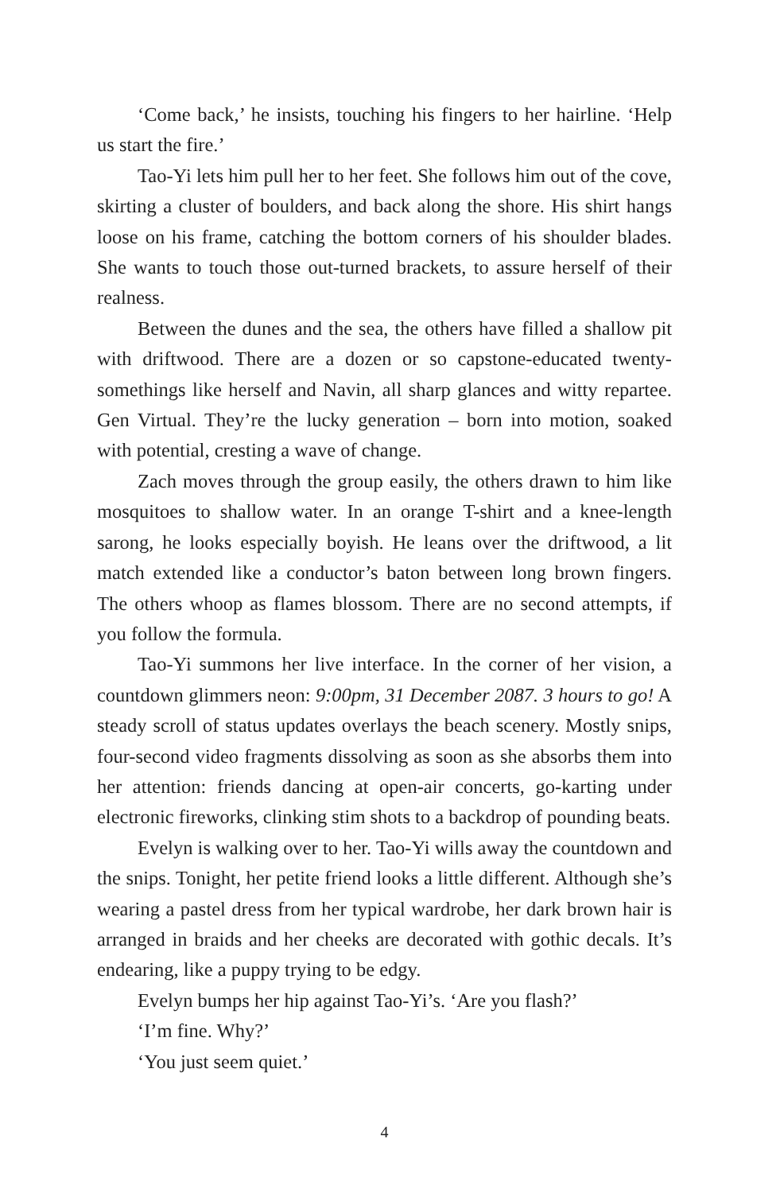‘Come back,’ he insists, touching his fingers to her hairline. ‘Help us start the fire.’
Tao-Yi lets him pull her to her feet. She follows him out of the cove, skirting a cluster of boulders, and back along the shore. His shirt hangs loose on his frame, catching the bottom corners of his shoulder blades. She wants to touch those out-turned brackets, to assure herself of their realness.
Between the dunes and the sea, the others have filled a shallow pit with driftwood. There are a dozen or so capstone-educated twenty-somethings like herself and Navin, all sharp glances and witty repartee. Gen Virtual. They’re the lucky generation – born into motion, soaked with potential, cresting a wave of change.
Zach moves through the group easily, the others drawn to him like mosquitoes to shallow water. In an orange T-shirt and a knee-length sarong, he looks especially boyish. He leans over the driftwood, a lit match extended like a conductor’s baton between long brown fingers. The others whoop as flames blossom. There are no second attempts, if you follow the formula.
Tao-Yi summons her live interface. In the corner of her vision, a countdown glimmers neon: 9:00pm, 31 December 2087. 3 hours to go! A steady scroll of status updates overlays the beach scenery. Mostly snips, four-second video fragments dissolving as soon as she absorbs them into her attention: friends dancing at open-air concerts, go-karting under electronic fireworks, clinking stim shots to a backdrop of pounding beats.
Evelyn is walking over to her. Tao-Yi wills away the countdown and the snips. Tonight, her petite friend looks a little different. Although she’s wearing a pastel dress from her typical wardrobe, her dark brown hair is arranged in braids and her cheeks are decorated with gothic decals. It’s endearing, like a puppy trying to be edgy.
Evelyn bumps her hip against Tao-Yi’s. ‘Are you flash?’
‘I’m fine. Why?’
‘You just seem quiet.’
4